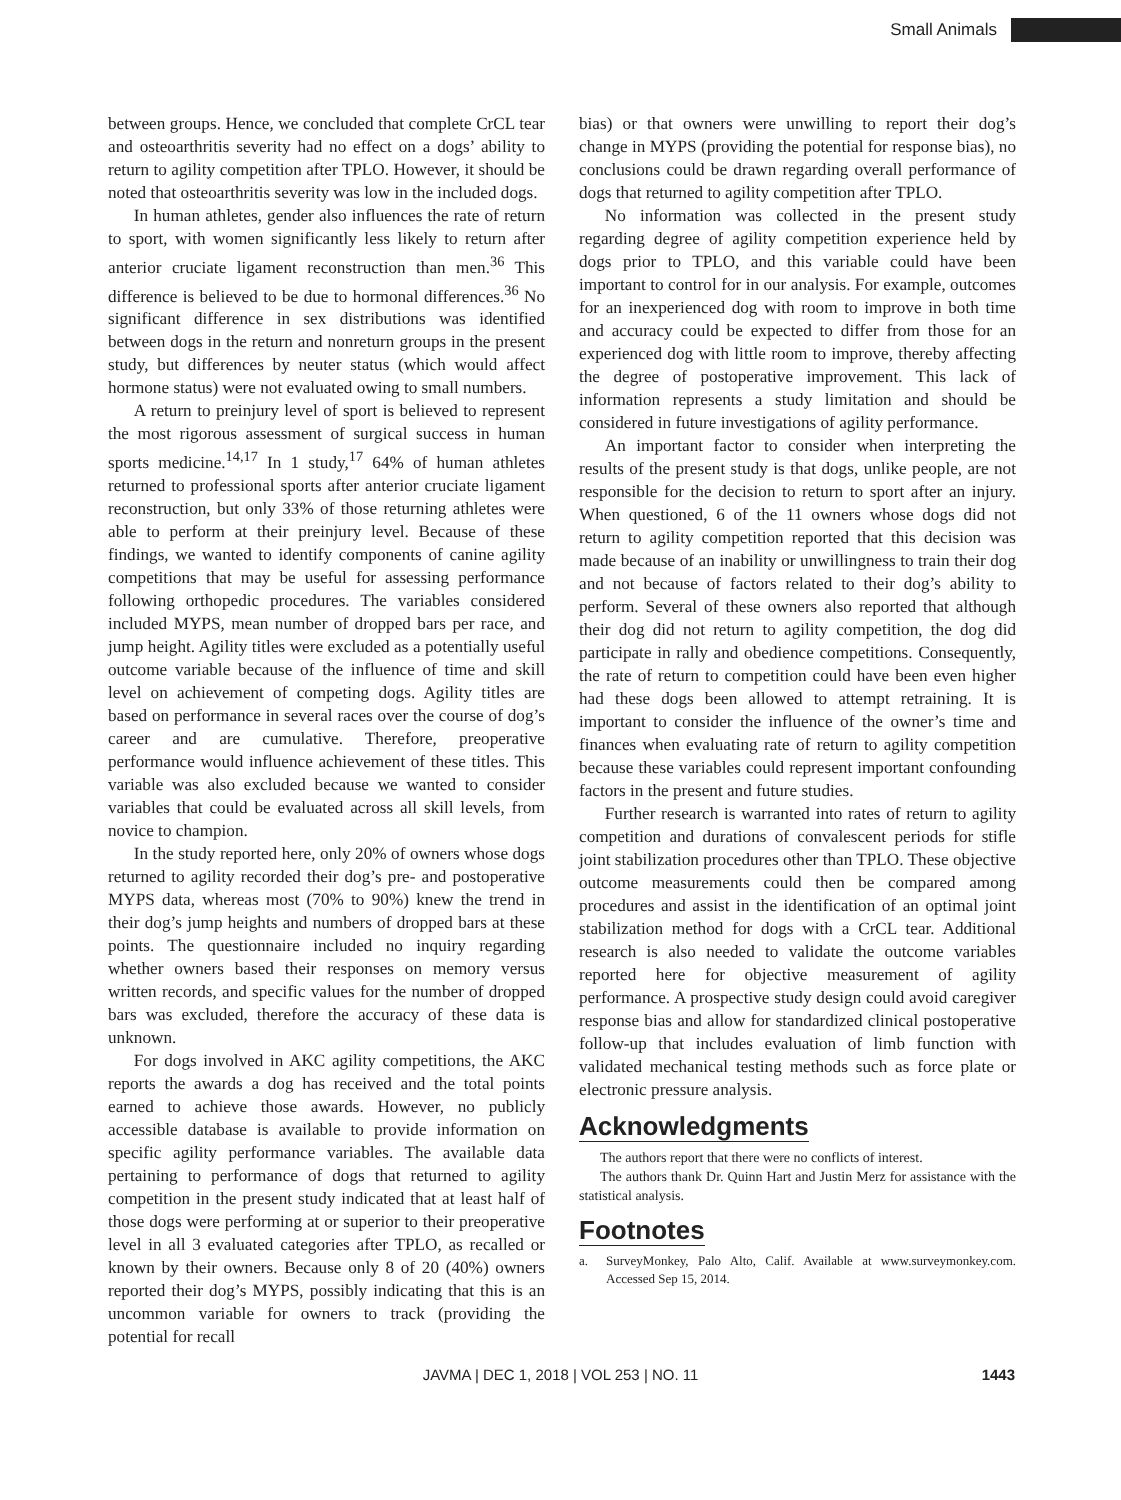Small Animals
between groups. Hence, we concluded that complete CrCL tear and osteoarthritis severity had no effect on a dogs’ ability to return to agility competition after TPLO. However, it should be noted that osteoarthritis severity was low in the included dogs.
In human athletes, gender also influences the rate of return to sport, with women significantly less likely to return after anterior cruciate ligament reconstruction than men.<sup>36</sup> This difference is believed to be due to hormonal differences.<sup>36</sup> No significant difference in sex distributions was identified between dogs in the return and nonreturn groups in the present study, but differences by neuter status (which would affect hormone status) were not evaluated owing to small numbers.
A return to preinjury level of sport is believed to represent the most rigorous assessment of surgical success in human sports medicine.<sup>14,17</sup> In 1 study,<sup>17</sup> 64% of human athletes returned to professional sports after anterior cruciate ligament reconstruction, but only 33% of those returning athletes were able to perform at their preinjury level. Because of these findings, we wanted to identify components of canine agility competitions that may be useful for assessing performance following orthopedic procedures. The variables considered included MYPS, mean number of dropped bars per race, and jump height. Agility titles were excluded as a potentially useful outcome variable because of the influence of time and skill level on achievement of competing dogs. Agility titles are based on performance in several races over the course of dog’s career and are cumulative. Therefore, preoperative performance would influence achievement of these titles. This variable was also excluded because we wanted to consider variables that could be evaluated across all skill levels, from novice to champion.
In the study reported here, only 20% of owners whose dogs returned to agility recorded their dog’s pre- and postoperative MYPS data, whereas most (70% to 90%) knew the trend in their dog’s jump heights and numbers of dropped bars at these points. The questionnaire included no inquiry regarding whether owners based their responses on memory versus written records, and specific values for the number of dropped bars was excluded, therefore the accuracy of these data is unknown.
For dogs involved in AKC agility competitions, the AKC reports the awards a dog has received and the total points earned to achieve those awards. However, no publicly accessible database is available to provide information on specific agility performance variables. The available data pertaining to performance of dogs that returned to agility competition in the present study indicated that at least half of those dogs were performing at or superior to their preoperative level in all 3 evaluated categories after TPLO, as recalled or known by their owners. Because only 8 of 20 (40%) owners reported their dog’s MYPS, possibly indicating that this is an uncommon variable for owners to track (providing the potential for recall
bias) or that owners were unwilling to report their dog’s change in MYPS (providing the potential for response bias), no conclusions could be drawn regarding overall performance of dogs that returned to agility competition after TPLO.
No information was collected in the present study regarding degree of agility competition experience held by dogs prior to TPLO, and this variable could have been important to control for in our analysis. For example, outcomes for an inexperienced dog with room to improve in both time and accuracy could be expected to differ from those for an experienced dog with little room to improve, thereby affecting the degree of postoperative improvement. This lack of information represents a study limitation and should be considered in future investigations of agility performance.
An important factor to consider when interpreting the results of the present study is that dogs, unlike people, are not responsible for the decision to return to sport after an injury. When questioned, 6 of the 11 owners whose dogs did not return to agility competition reported that this decision was made because of an inability or unwillingness to train their dog and not because of factors related to their dog’s ability to perform. Several of these owners also reported that although their dog did not return to agility competition, the dog did participate in rally and obedience competitions. Consequently, the rate of return to competition could have been even higher had these dogs been allowed to attempt retraining. It is important to consider the influence of the owner’s time and finances when evaluating rate of return to agility competition because these variables could represent important confounding factors in the present and future studies.
Further research is warranted into rates of return to agility competition and durations of convalescent periods for stifle joint stabilization procedures other than TPLO. These objective outcome measurements could then be compared among procedures and assist in the identification of an optimal joint stabilization method for dogs with a CrCL tear. Additional research is also needed to validate the outcome variables reported here for objective measurement of agility performance. A prospective study design could avoid caregiver response bias and allow for standardized clinical postoperative follow-up that includes evaluation of limb function with validated mechanical testing methods such as force plate or electronic pressure analysis.
Acknowledgments
The authors report that there were no conflicts of interest.
The authors thank Dr. Quinn Hart and Justin Merz for assistance with the statistical analysis.
Footnotes
a. SurveyMonkey, Palo Alto, Calif. Available at www.surveymonkey.com. Accessed Sep 15, 2014.
JAVMA | DEC 1, 2018 | VOL 253 | NO. 11 1443